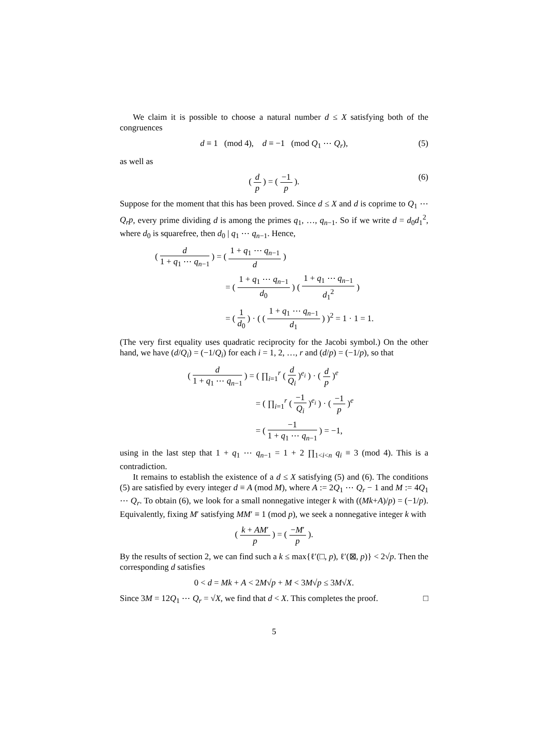We claim it is possible to choose a natural number d ≤ X satisfying both of the congruences
d ≡ 1 (mod 4), d ≡ −1 (mod Q<sub>1</sub> ⋯ Q<sub>r</sub>), (5)
as well as
( d p ) = ( −1 p ). (6)
Suppose for the moment that this has been proved. Since d ≤ X and d is coprime to Q<sub>1</sub> ⋯ Q<sub>r</sub>p, every prime dividing d is among the primes q<sub>1</sub>, …, q<sub>n−1</sub>. So if we write d = d<sub>0</sub>d<sub>1</sub><sup>2</sup>, where d<sub>0</sub> is squarefree, then d<sub>0</sub> | q<sub>1</sub> ⋯ q<sub>n−1</sub>. Hence,
( d 1 + q<sub>1</sub> ⋯ q<sub>n−1</sub> ) = ( 1 + q<sub>1</sub> ⋯ q<sub>n−1</sub> d )
= ( 1 + q<sub>1</sub> ⋯ q<sub>n−1</sub> d<sub>0</sub> ) ( 1 + q<sub>1</sub> ⋯ q<sub>n−1</sub> d<sub>1</sub><sup>2</sup> )
= ( 1 d<sub>0</sub> ) · ( ( 1 + q<sub>1</sub> ⋯ q<sub>n−1</sub> d<sub>1</sub> ) )<sup>2</sup> = 1 · 1 = 1.
(The very first equality uses quadratic reciprocity for the Jacobi symbol.) On the other hand, we have (d/Q<sub>i</sub>) = (−1/Q<sub>i</sub>) for each i = 1, 2, …, r and (d/p) = (−1/p), so that
( d 1 + q<sub>1</sub> ⋯ q<sub>n−1</sub> ) = ( ∏<sub>i=1</sub><sup>r</sup> ( d Q<sub>i</sub> )<sup>e<sub>i</sub></sup> ) · ( d p )<sup>e</sup>
= ( ∏<sub>i=1</sub><sup>r</sup> ( −1 Q<sub>i</sub> )<sup>e<sub>i</sub></sup> ) · ( −1 p )<sup>e</sup>
= ( −1 1 + q<sub>1</sub> ⋯ q<sub>n−1</sub> ) = −1,
using in the last step that 1 + q<sub>1</sub> ⋯ q<sub>n−1</sub> = 1 + 2 ∏<sub>1<i<n</sub> q<sub>i</sub> ≡ 3 (mod 4). This is a contradiction.
It remains to establish the existence of a d ≤ X satisfying (5) and (6). The conditions (5) are satisfied by every integer d ≡ A (mod M), where A := 2Q<sub>1</sub> ⋯ Q<sub>r</sub> − 1 and M := 4Q<sub>1</sub> ⋯ Q<sub>r</sub>. To obtain (6), we look for a small nonnegative integer k with ((Mk+A)/p) = (−1/p). Equivalently, fixing M′ satisfying MM′ ≡ 1 (mod p), we seek a nonnegative integer k with
( k + AM′ p ) = ( −M′ p ).
By the results of section 2, we can find such a k ≤ max{ℓ′(□, p), ℓ′(⊠, p)} < 2√p. Then the corresponding d satisfies
0 < d = Mk + A < 2M√p + M < 3M√p ≤ 3M√X.
Since 3M = 12Q<sub>1</sub> ⋯ Q<sub>r</sub> = √X, we find that d < X. This completes the proof. □
5